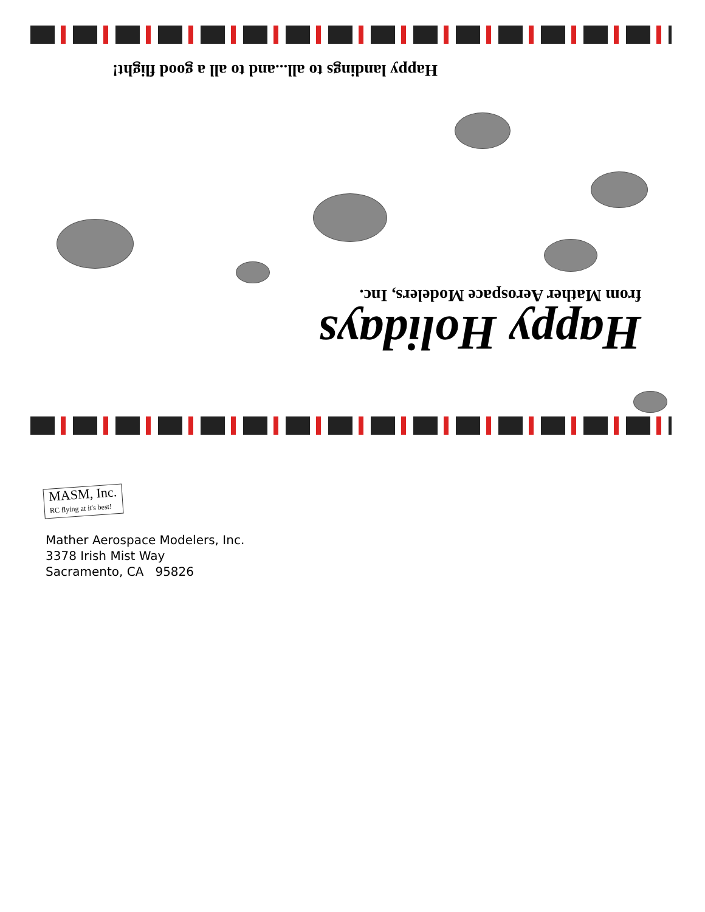Happy landings to all...and to all a good flight!
Happy Holidays
from Mather Aerospace Modelers, Inc.
MASM, Inc.
RC flying at it's best!
Mather Aerospace Modelers, Inc.
3378 Irish Mist Way
Sacramento, CA 95826